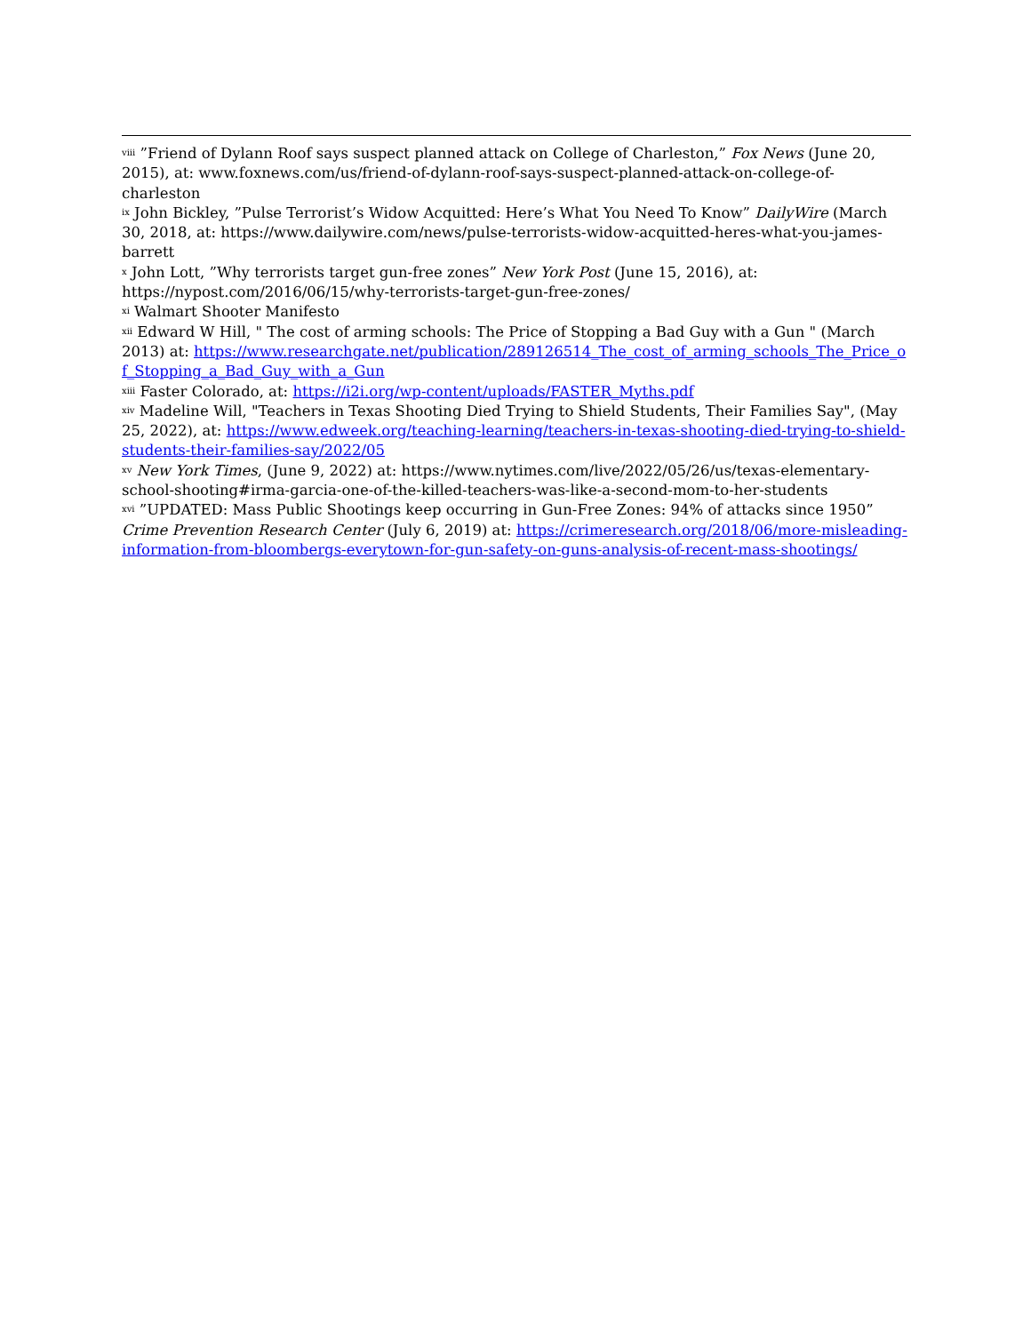<sup>viii</sup> ”Friend of Dylann Roof says suspect planned attack on College of Charleston,” Fox News (June 20, 2015), at: www.foxnews.com/us/friend-of-dylann-roof-says-suspect-planned-attack-on-college-of-charleston
<sup>ix</sup> John Bickley, ”Pulse Terrorist’s Widow Acquitted: Here’s What You Need To Know” DailyWire (March 30, 2018, at: https://www.dailywire.com/news/pulse-terrorists-widow-acquitted-heres-what-you-james-barrett
<sup>x</sup> John Lott, ”Why terrorists target gun-free zones” New York Post (June 15, 2016), at: https://nypost.com/2016/06/15/why-terrorists-target-gun-free-zones/
<sup>xi</sup> Walmart Shooter Manifesto
<sup>xii</sup> Edward W Hill, " The cost of arming schools: The Price of Stopping a Bad Guy with a Gun " (March 2013) at: https://www.researchgate.net/publication/289126514_The_cost_of_arming_schools_The_Price_of_Stopping_a_Bad_Guy_with_a_Gun
<sup>xiii</sup> Faster Colorado, at: https://i2i.org/wp-content/uploads/FASTER_Myths.pdf
<sup>xiv</sup> Madeline Will, "Teachers in Texas Shooting Died Trying to Shield Students, Their Families Say", (May 25, 2022), at: https://www.edweek.org/teaching-learning/teachers-in-texas-shooting-died-trying-to-shield-students-their-families-say/2022/05
<sup>xv</sup> New York Times, (June 9, 2022) at: https://www.nytimes.com/live/2022/05/26/us/texas-elementary-school-shooting#irma-garcia-one-of-the-killed-teachers-was-like-a-second-mom-to-her-students
<sup>xvi</sup> ”UPDATED: Mass Public Shootings keep occurring in Gun-Free Zones: 94% of attacks since 1950” Crime Prevention Research Center (July 6, 2019) at: https://crimeresearch.org/2018/06/more-misleading-information-from-bloombergs-everytown-for-gun-safety-on-guns-analysis-of-recent-mass-shootings/